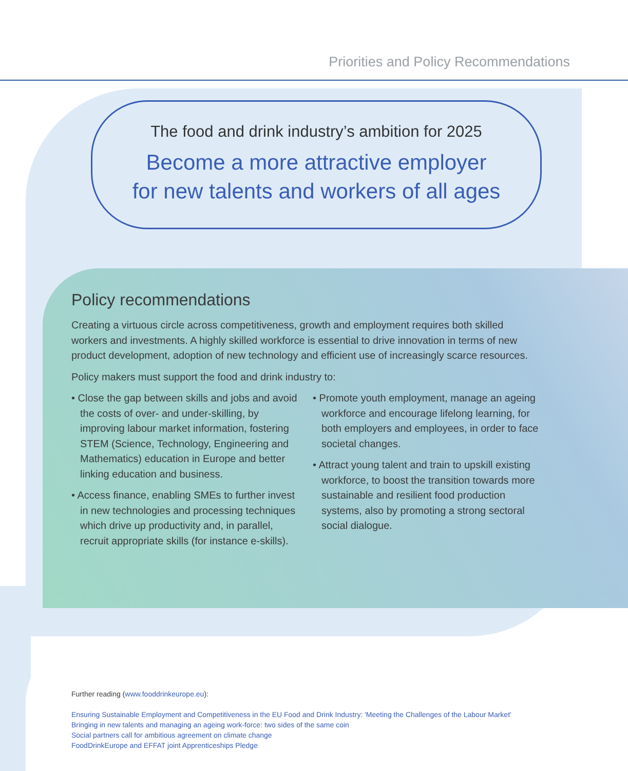Priorities and Policy Recommendations
The food and drink industry’s ambition for 2025
Become a more attractive employer
for new talents and workers of all ages
Policy recommendations
Creating a virtuous circle across competitiveness, growth and employment requires both skilled workers and investments. A highly skilled workforce is essential to drive innovation in terms of new product development, adoption of new technology and efficient use of increasingly scarce resources.
Policy makers must support the food and drink industry to:
• Close the gap between skills and jobs and avoid the costs of over- and under-skilling, by improving labour market information, fostering STEM (Science, Technology, Engineering and Mathematics) education in Europe and better linking education and business.
• Access finance, enabling SMEs to further invest in new technologies and processing techniques which drive up productivity and, in parallel, recruit appropriate skills (for instance e-skills).
• Promote youth employment, manage an ageing workforce and encourage lifelong learning, for both employers and employees, in order to face societal changes.
• Attract young talent and train to upskill existing workforce, to boost the transition towards more sustainable and resilient food production systems, also by promoting a strong sectoral social dialogue.
Further reading (www.fooddrinkeurope.eu):
Ensuring Sustainable Employment and Competitiveness in the EU Food and Drink Industry: 'Meeting the Challenges of the Labour Market'
Bringing in new talents and managing an ageing work-force: two sides of the same coin
Social partners call for ambitious agreement on climate change
FoodDrinkEurope and EFFAT joint Apprenticeships Pledge